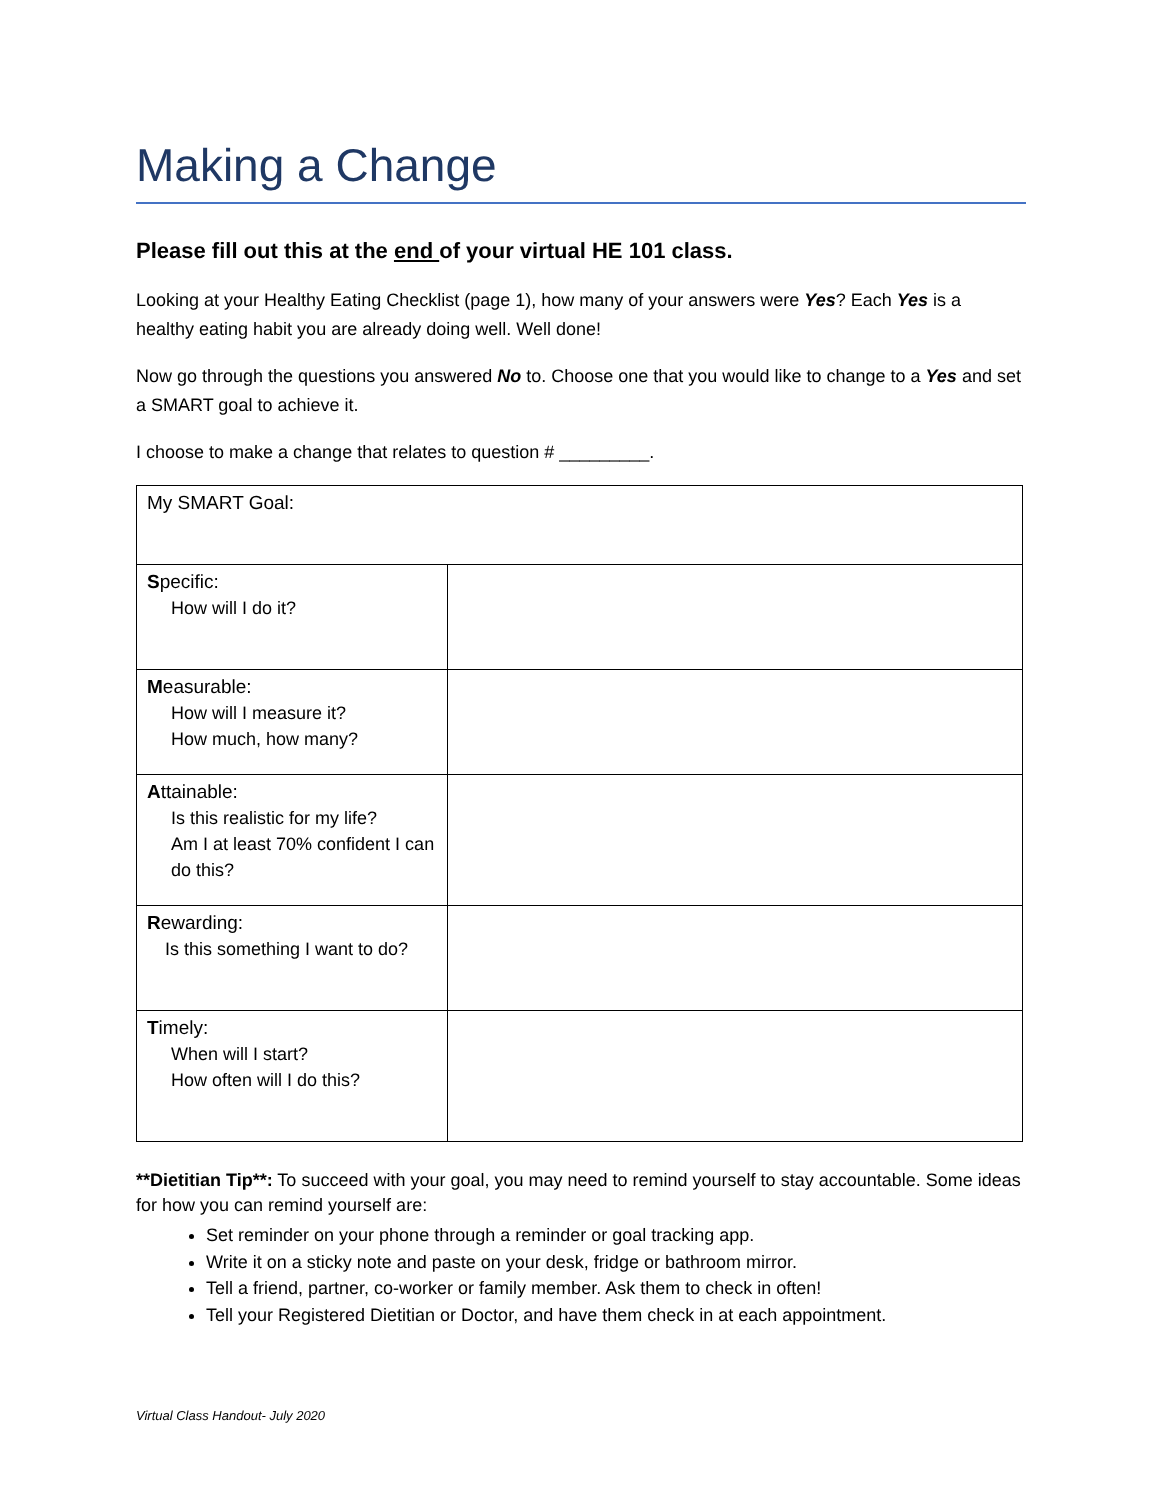Making a Change
Please fill out this at the end of your virtual HE 101 class.
Looking at your Healthy Eating Checklist (page 1), how many of your answers were Yes? Each Yes is a healthy eating habit you are already doing well. Well done!
Now go through the questions you answered No to. Choose one that you would like to change to a Yes and set a SMART goal to achieve it.
I choose to make a change that relates to question # _________.
| My SMART Goal: | |
| S pecific: How will I do it? | |
| M easurable: How will I measure it? How much, how many? | |
| A ttainable: Is this realistic for my life? Am I at least 70% confident I can do this? | |
| R ewarding: Is this something I want to do? | |
| T imely: When will I start? How often will I do this? | |
**Dietitian Tip**: To succeed with your goal, you may need to remind yourself to stay accountable. Some ideas for how you can remind yourself are:
Set reminder on your phone through a reminder or goal tracking app.
Write it on a sticky note and paste on your desk, fridge or bathroom mirror.
Tell a friend, partner, co-worker or family member. Ask them to check in often!
Tell your Registered Dietitian or Doctor, and have them check in at each appointment.
Virtual Class Handout- July 2020